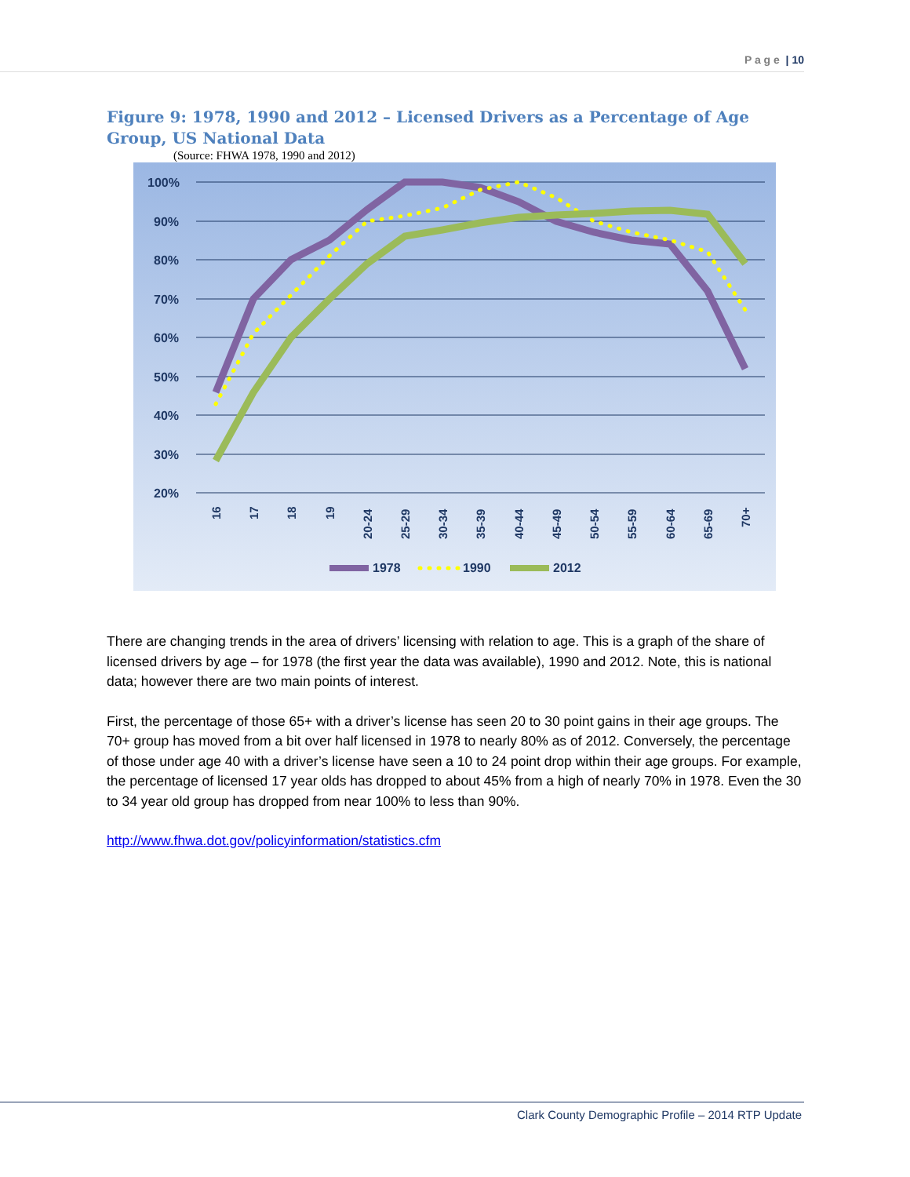P a g e | 10
Figure 9: 1978, 1990 and 2012 – Licensed Drivers as a Percentage of Age Group, US National Data
(Source: FHWA 1978, 1990 and 2012)
100%
90%
80%
70%
60%
50%
40%
30%
20%
16
17
18
19
20-24
25-29
30-34
35-39
40-44
45-49
50-54
55-59
60-64
65-69
70+
1978
1990
2012
There are changing trends in the area of drivers’ licensing with relation to age. This is a graph of the share of licensed drivers by age – for 1978 (the first year the data was available), 1990 and 2012. Note, this is national data; however there are two main points of interest.
First, the percentage of those 65+ with a driver’s license has seen 20 to 30 point gains in their age groups. The 70+ group has moved from a bit over half licensed in 1978 to nearly 80% as of 2012. Conversely, the percentage of those under age 40 with a driver’s license have seen a 10 to 24 point drop within their age groups. For example, the percentage of licensed 17 year olds has dropped to about 45% from a high of nearly 70% in 1978. Even the 30 to 34 year old group has dropped from near 100% to less than 90%.
http://www.fhwa.dot.gov/policyinformation/statistics.cfm
Clark County Demographic Profile – 2014 RTP Update